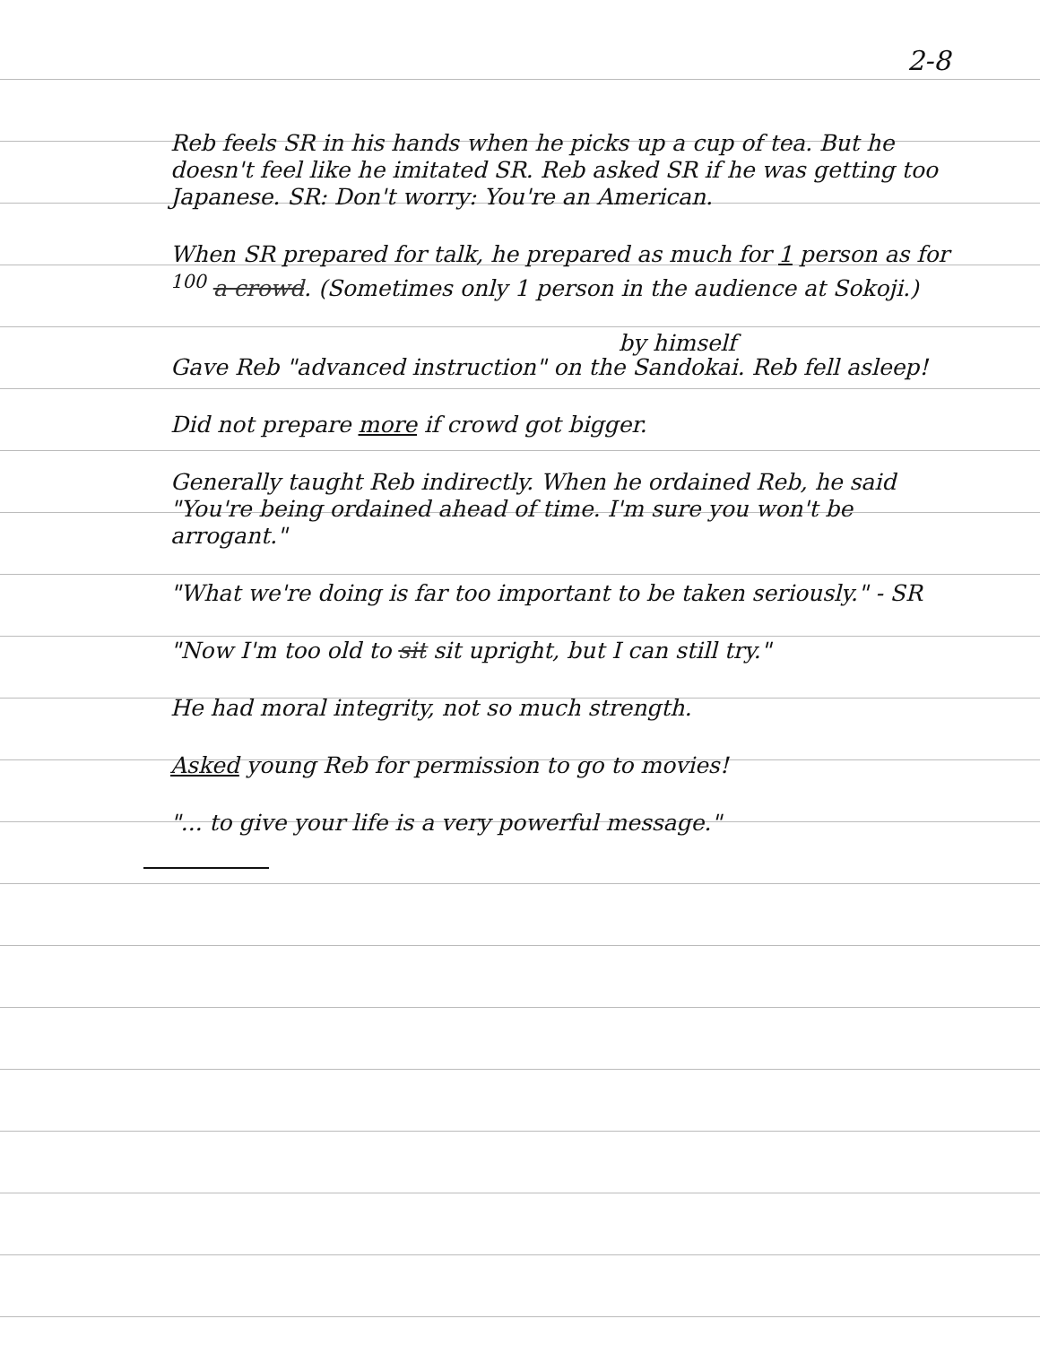2-8
Reb feels SR in his hands when he picks up a cup of tea. But he doesn't feel like he imitated SR. Reb asked SR if he was getting too Japanese. SR: Don't worry: You're an American.
When SR prepared for talk, he prepared as much for 1 person as for <sup>100</sup> a crowd. (Sometimes only 1 person in the audience at Sokoji.)
by himself
Gave Reb "advanced instruction" on the Sandokai. Reb fell asleep!
Did not prepare more if crowd got bigger.
Generally taught Reb indirectly. When he ordained Reb, he said "You're being ordained ahead of time. I'm sure you won't be arrogant."
"What we're doing is far too important to be taken seriously." - SR
"Now I'm too old to sit sit upright, but I can still try."
He had moral integrity, not so much strength.
Asked young Reb for permission to go to movies!
"... to give your life is a very powerful message."